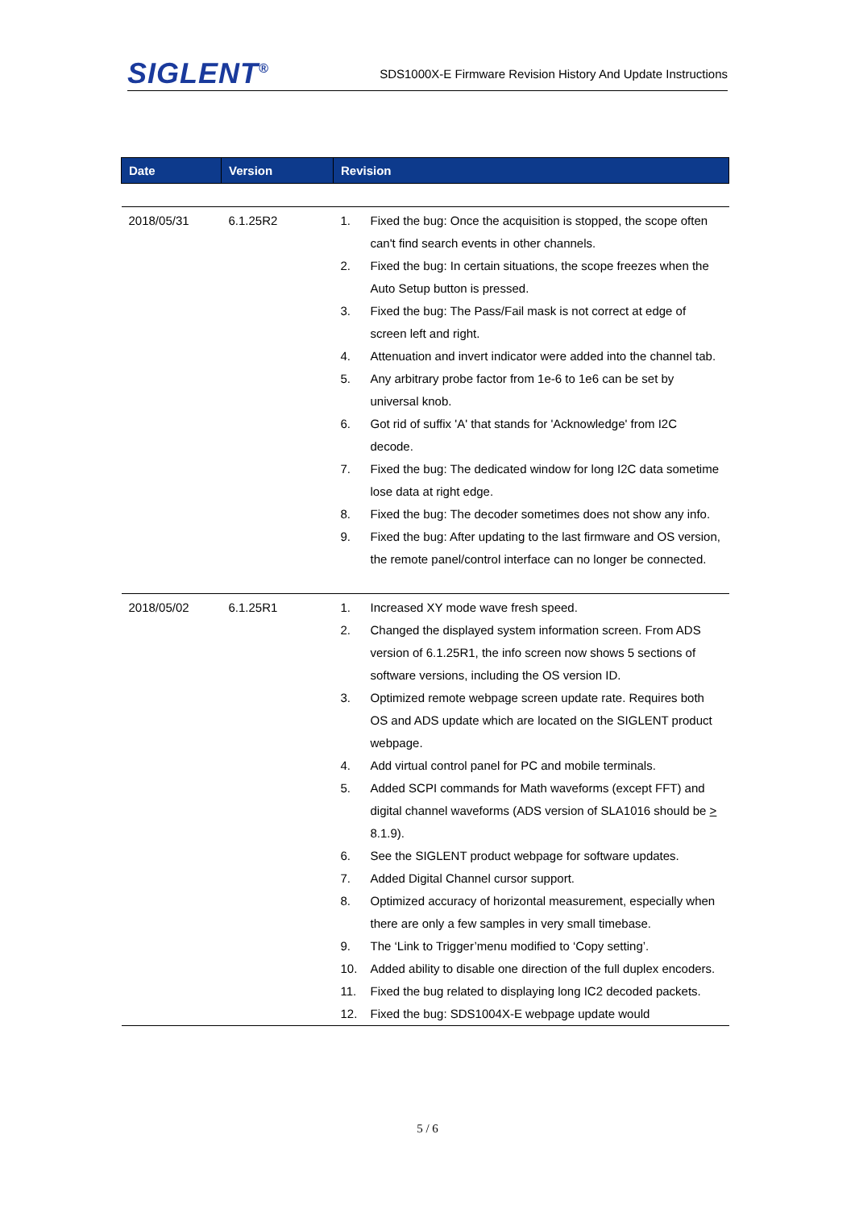SIGLENT<sup>®</sup>
SDS1000X-E Firmware Revision History And Update Instructions
| Date | Version | Revision |
| --- | --- | --- |
| 2018/05/31 | 6.1.25R2 | 1. Fixed the bug: Once the acquisition is stopped, the scope often can't find search events in other channels. 2. Fixed the bug: In certain situations, the scope freezes when the Auto Setup button is pressed. 3. Fixed the bug: The Pass/Fail mask is not correct at edge of screen left and right. 4. Attenuation and invert indicator were added into the channel tab. 5. Any arbitrary probe factor from 1e-6 to 1e6 can be set by universal knob. 6. Got rid of suffix 'A' that stands for 'Acknowledge' from I2C decode. 7. Fixed the bug: The dedicated window for long I2C data sometime lose data at right edge. 8. Fixed the bug: The decoder sometimes does not show any info. 9. Fixed the bug: After updating to the last firmware and OS version, the remote panel/control interface can no longer be connected. |
| 2018/05/02 | 6.1.25R1 | 1. Increased XY mode wave fresh speed. 2. Changed the displayed system information screen. From ADS version of 6.1.25R1, the info screen now shows 5 sections of software versions, including the OS version ID. 3. Optimized remote webpage screen update rate. Requires both OS and ADS update which are located on the SIGLENT product webpage. 4. Add virtual control panel for PC and mobile terminals. 5. Added SCPI commands for Math waveforms (except FFT) and digital channel waveforms (ADS version of SLA1016 should be > 8.1.9). 6. See the SIGLENT product webpage for software updates. 7. Added Digital Channel cursor support. 8. Optimized accuracy of horizontal measurement, especially when there are only a few samples in very small timebase. 9. The ‘Link to Trigger’menu modified to ‘Copy setting’. 10. Added ability to disable one direction of the full duplex encoders. 11. Fixed the bug related to displaying long IC2 decoded packets. 12. Fixed the bug: SDS1004X-E webpage update would |
5 / 6